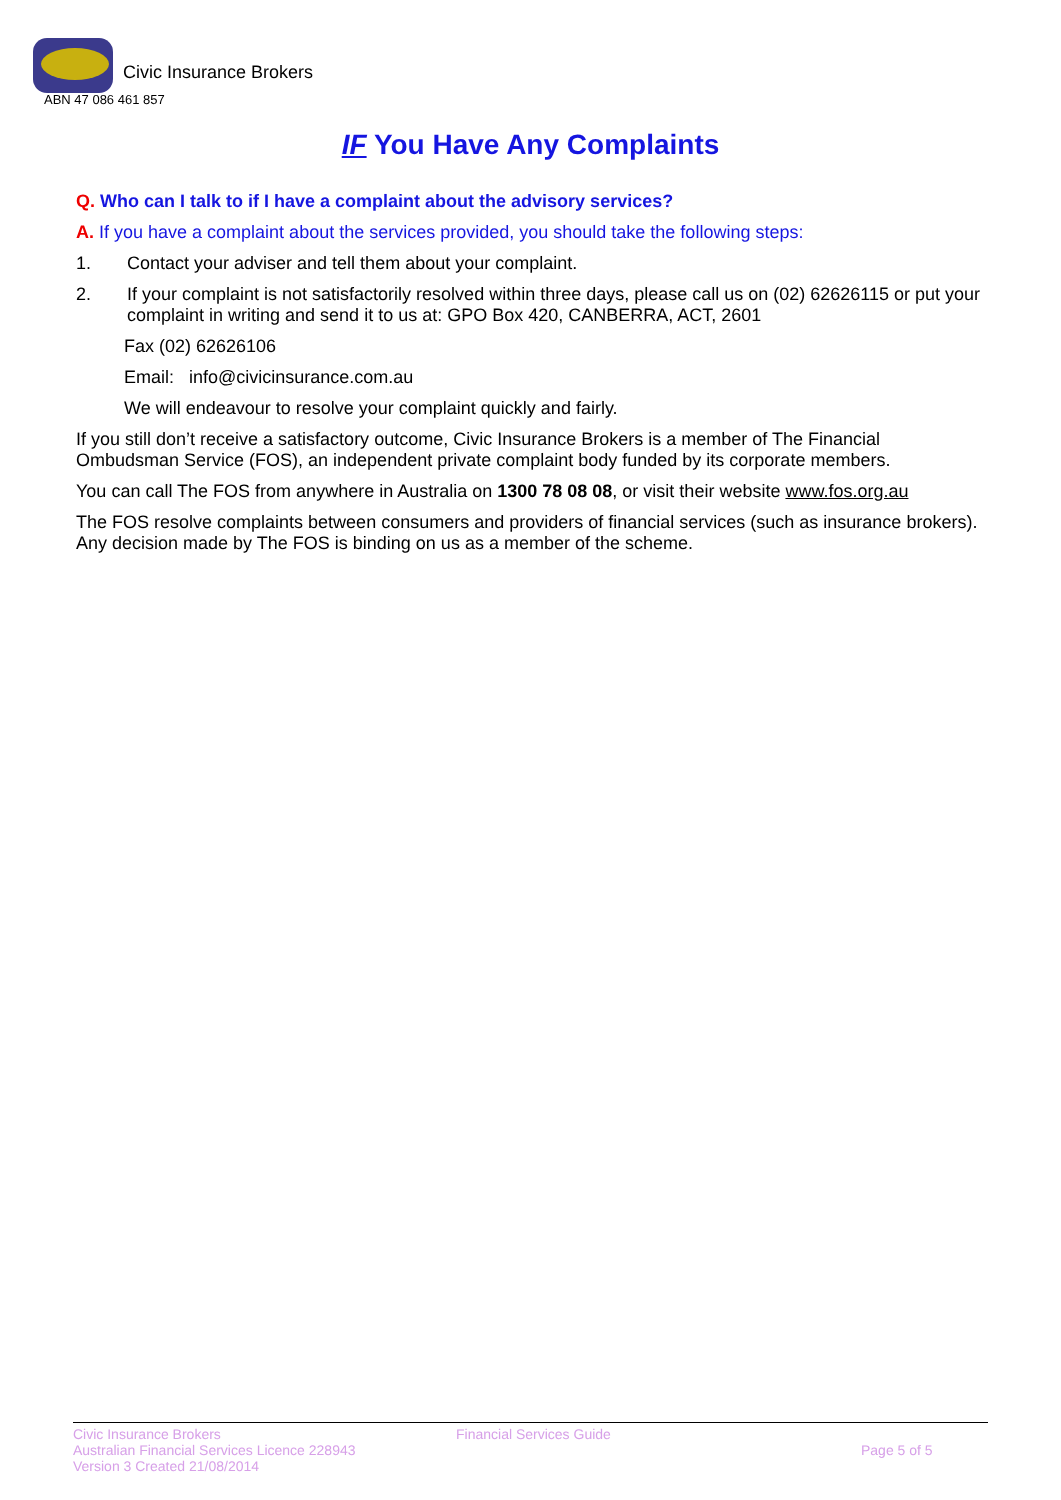Civic Insurance Brokers
ABN 47 086 461 857
IF You Have Any Complaints
Q. Who can I talk to if I have a complaint about the advisory services?
A. If you have a complaint about the services provided, you should take the following steps:
1. Contact your adviser and tell them about your complaint.
2. If your complaint is not satisfactorily resolved within three days, please call us on (02) 62626115 or put your complaint in writing and send it to us at: GPO Box 420, CANBERRA, ACT, 2601
Fax (02) 62626106
Email: info@civicinsurance.com.au
We will endeavour to resolve your complaint quickly and fairly.
If you still don’t receive a satisfactory outcome, Civic Insurance Brokers is a member of The Financial Ombudsman Service (FOS), an independent private complaint body funded by its corporate members.
You can call The FOS from anywhere in Australia on 1300 78 08 08, or visit their website www.fos.org.au
The FOS resolve complaints between consumers and providers of financial services (such as insurance brokers). Any decision made by The FOS is binding on us as a member of the scheme.
Civic Insurance Brokers
Australian Financial Services Licence 228943
Version 3 Created 21/08/2014
Financial Services Guide
Page 5 of 5